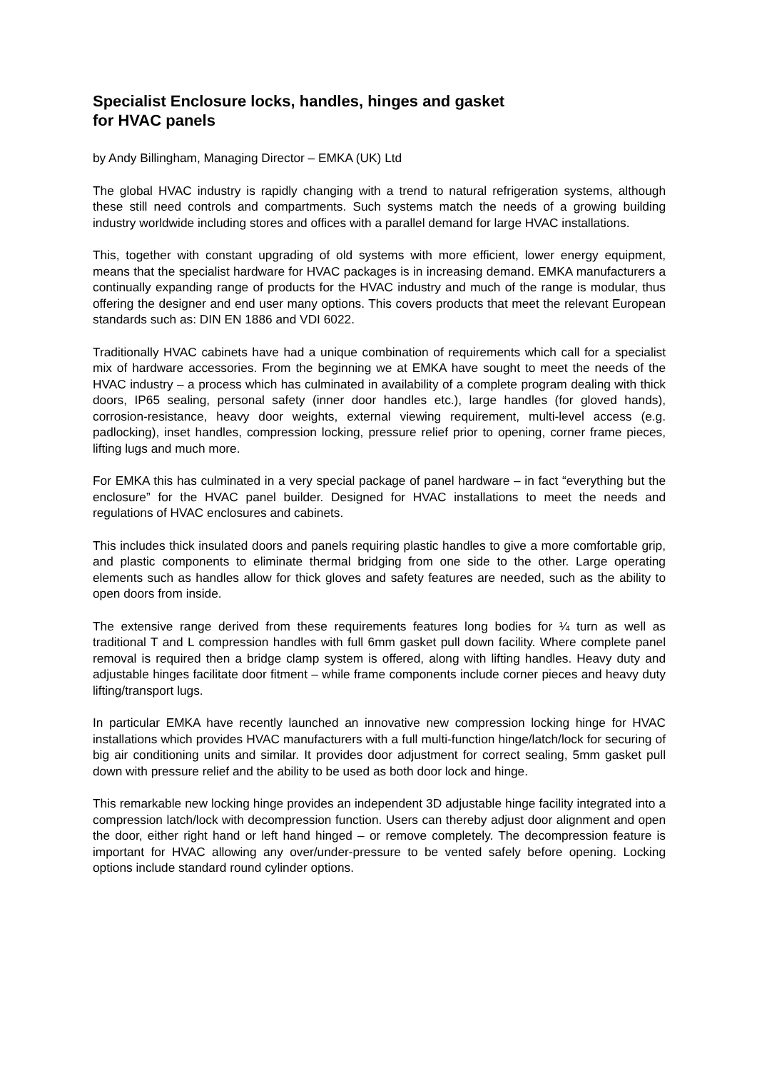Specialist Enclosure locks, handles, hinges and gasket
for HVAC panels
by Andy Billingham, Managing Director – EMKA (UK) Ltd
The global HVAC industry is rapidly changing with a trend to natural refrigeration systems, although these still need controls and compartments. Such systems match the needs of a growing building industry worldwide including stores and offices with a parallel demand for large HVAC installations.
This, together with constant upgrading of old systems with more efficient, lower energy equipment, means that the specialist hardware for HVAC packages is in increasing demand. EMKA manufacturers a continually expanding range of products for the HVAC industry and much of the range is modular, thus offering the designer and end user many options. This covers products that meet the relevant European standards such as: DIN EN 1886 and VDI 6022.
Traditionally HVAC cabinets have had a unique combination of requirements which call for a specialist mix of hardware accessories. From the beginning we at EMKA have sought to meet the needs of the HVAC industry – a process which has culminated in availability of a complete program dealing with thick doors, IP65 sealing, personal safety (inner door handles etc.), large handles (for gloved hands), corrosion-resistance, heavy door weights, external viewing requirement, multi-level access (e.g. padlocking), inset handles, compression locking, pressure relief prior to opening, corner frame pieces, lifting lugs and much more.
For EMKA this has culminated in a very special package of panel hardware – in fact “everything but the enclosure” for the HVAC panel builder. Designed for HVAC installations to meet the needs and regulations of HVAC enclosures and cabinets.
This includes thick insulated doors and panels requiring plastic handles to give a more comfortable grip, and plastic components to eliminate thermal bridging from one side to the other. Large operating elements such as handles allow for thick gloves and safety features are needed, such as the ability to open doors from inside.
The extensive range derived from these requirements features long bodies for ¼ turn as well as traditional T and L compression handles with full 6mm gasket pull down facility. Where complete panel removal is required then a bridge clamp system is offered, along with lifting handles. Heavy duty and adjustable hinges facilitate door fitment – while frame components include corner pieces and heavy duty lifting/transport lugs.
In particular EMKA have recently launched an innovative new compression locking hinge for HVAC installations which provides HVAC manufacturers with a full multi-function hinge/latch/lock for securing of big air conditioning units and similar. It provides door adjustment for correct sealing, 5mm gasket pull down with pressure relief and the ability to be used as both door lock and hinge.
This remarkable new locking hinge provides an independent 3D adjustable hinge facility integrated into a compression latch/lock with decompression function. Users can thereby adjust door alignment and open the door, either right hand or left hand hinged – or remove completely. The decompression feature is important for HVAC allowing any over/under-pressure to be vented safely before opening. Locking options include standard round cylinder options.